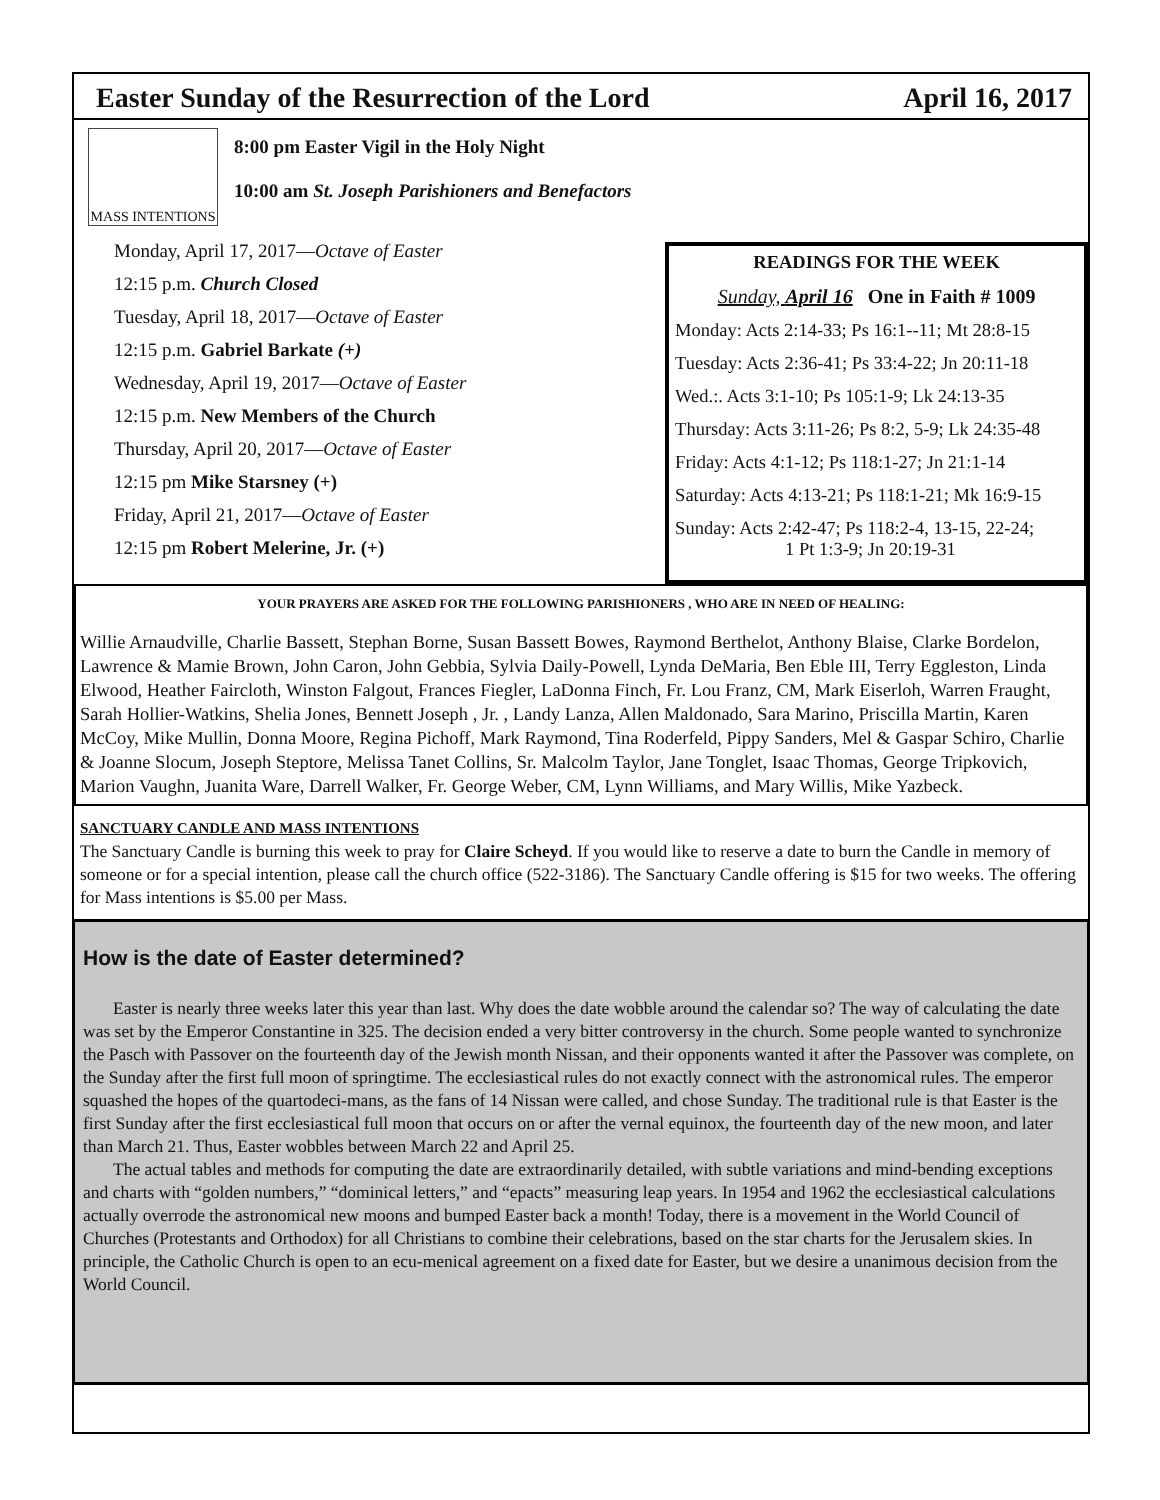Easter Sunday of the Resurrection of the Lord April 16, 2017
MASS INTENTIONS
8:00 pm Easter Vigil in the Holy Night
10:00 am St. Joseph Parishioners and Benefactors
Monday, April 17, 2017—Octave of Easter
12:15 p.m. Church Closed
Tuesday, April 18, 2017—Octave of Easter
12:15 p.m. Gabriel Barkate (+)
Wednesday, April 19, 2017—Octave of Easter
12:15 p.m. New Members of the Church
Thursday, April 20, 2017—Octave of Easter
12:15 pm Mike Starsney (+)
Friday, April 21, 2017—Octave of Easter
12:15 pm Robert Melerine, Jr. (+)
READINGS FOR THE WEEK
Sunday, April 16 One in Faith # 1009
Monday: Acts 2:14-33; Ps 16:1--11; Mt 28:8-15
Tuesday: Acts 2:36-41; Ps 33:4-22; Jn 20:11-18
Wed.:. Acts 3:1-10; Ps 105:1-9; Lk 24:13-35
Thursday: Acts 3:11-26; Ps 8:2, 5-9; Lk 24:35-48
Friday: Acts 4:1-12; Ps 118:1-27; Jn 21:1-14
Saturday: Acts 4:13-21; Ps 118:1-21; Mk 16:9-15
Sunday: Acts 2:42-47; Ps 118:2-4, 13-15, 22-24;
1 Pt 1:3-9; Jn 20:19-31
YOUR PRAYERS ARE ASKED FOR THE FOLLOWING PARISHIONERS , WHO ARE IN NEED OF HEALING:
Willie Arnaudville, Charlie Bassett, Stephan Borne, Susan Bassett Bowes, Raymond Berthelot, Anthony Blaise, Clarke Bordelon, Lawrence & Mamie Brown, John Caron, John Gebbia, Sylvia Daily-Powell, Lynda DeMaria, Ben Eble III, Terry Eggleston, Linda Elwood, Heather Faircloth, Winston Falgout, Frances Fiegler, LaDonna Finch, Fr. Lou Franz, CM, Mark Eiserloh, Warren Fraught, Sarah Hollier-Watkins, Shelia Jones, Bennett Joseph , Jr. , Landy Lanza, Allen Maldonado, Sara Marino, Priscilla Martin, Karen McCoy, Mike Mullin, Donna Moore, Regina Pichoff, Mark Raymond, Tina Roderfeld, Pippy Sanders, Mel & Gaspar Schiro, Charlie & Joanne Slocum, Joseph Steptore, Melissa Tanet Collins, Sr. Malcolm Taylor, Jane Tonglet, Isaac Thomas, George Tripkovich, Marion Vaughn, Juanita Ware, Darrell Walker, Fr. George Weber, CM, Lynn Williams, and Mary Willis, Mike Yazbeck.
SANCTUARY CANDLE AND MASS INTENTIONS
The Sanctuary Candle is burning this week to pray for Claire Scheyd. If you would like to reserve a date to burn the Candle in memory of someone or for a special intention, please call the church office (522-3186). The Sanctuary Candle offering is $15 for two weeks. The offering for Mass intentions is $5.00 per Mass.
How is the date of Easter determined?
Easter is nearly three weeks later this year than last. Why does the date wobble around the calendar so? The way of calculating the date was set by the Emperor Constantine in 325. The decision ended a very bitter controversy in the church. Some people wanted to synchronize the Pasch with Passover on the fourteenth day of the Jewish month Nissan, and their opponents wanted it after the Passover was complete, on the Sunday after the first full moon of springtime. The ecclesiastical rules do not exactly connect with the astronomical rules. The emperor squashed the hopes of the quartodeci-mans, as the fans of 14 Nissan were called, and chose Sunday. The traditional rule is that Easter is the first Sunday after the first ecclesiastical full moon that occurs on or after the vernal equinox, the fourteenth day of the new moon, and later than March 21. Thus, Easter wobbles between March 22 and April 25.
The actual tables and methods for computing the date are extraordinarily detailed, with subtle variations and mind-bending exceptions and charts with “golden numbers,” “dominical letters,” and “epacts” measuring leap years. In 1954 and 1962 the ecclesiastical calculations actually overrode the astronomical new moons and bumped Easter back a month! Today, there is a movement in the World Council of Churches (Protestants and Orthodox) for all Christians to combine their celebrations, based on the star charts for the Jerusalem skies. In principle, the Catholic Church is open to an ecu-menical agreement on a fixed date for Easter, but we desire a unanimous decision from the World Council.